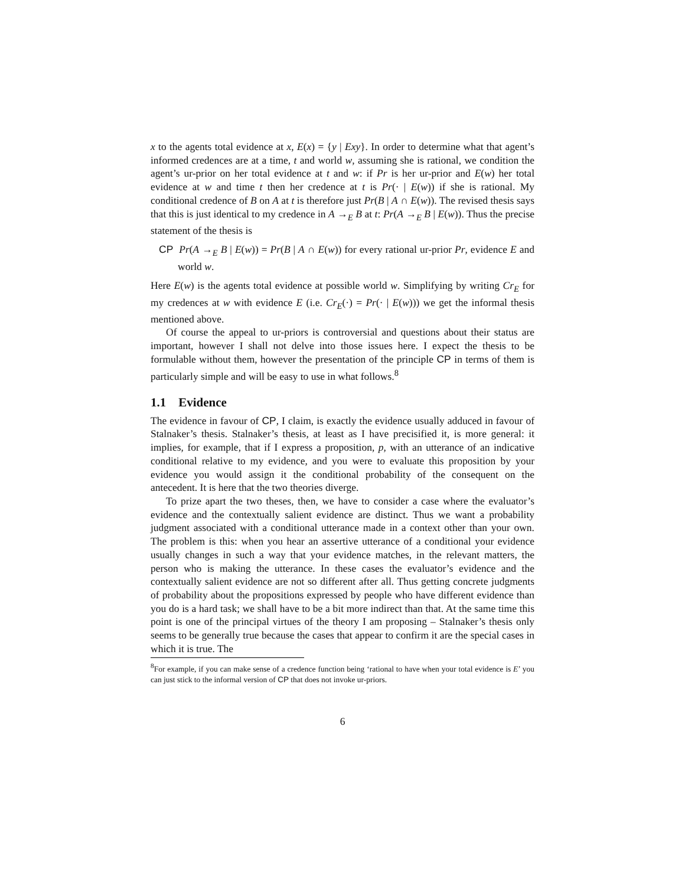x to the agents total evidence at x, E(x) = {y | Exy}. In order to determine what that agent’s informed credences are at a time, t and world w, assuming she is rational, we condition the agent’s ur-prior on her total evidence at t and w: if Pr is her ur-prior and E(w) her total evidence at w and time t then her credence at t is Pr(· | E(w)) if she is rational. My conditional credence of B on A at t is therefore just Pr(B | A ∩ E(w)). The revised thesis says that this is just identical to my credence in A →<sub>E</sub> B at t: Pr(A →<sub>E</sub> B | E(w)). Thus the precise statement of the thesis is
CP Pr(A →<sub>E</sub> B | E(w)) = Pr(B | A ∩ E(w)) for every rational ur-prior Pr, evidence E and world w.
Here E(w) is the agents total evidence at possible world w. Simplifying by writing Cr<sub>E</sub> for my credences at w with evidence E (i.e. Cr<sub>E</sub>(·) = Pr(· | E(w))) we get the informal thesis mentioned above.
Of course the appeal to ur-priors is controversial and questions about their status are important, however I shall not delve into those issues here. I expect the thesis to be formulable without them, however the presentation of the principle CP in terms of them is particularly simple and will be easy to use in what follows.<sup>8</sup>
1.1 Evidence
The evidence in favour of CP, I claim, is exactly the evidence usually adduced in favour of Stalnaker’s thesis. Stalnaker’s thesis, at least as I have precisified it, is more general: it implies, for example, that if I express a proposition, p, with an utterance of an indicative conditional relative to my evidence, and you were to evaluate this proposition by your evidence you would assign it the conditional probability of the consequent on the antecedent. It is here that the two theories diverge.
To prize apart the two theses, then, we have to consider a case where the evaluator’s evidence and the contextually salient evidence are distinct. Thus we want a probability judgment associated with a conditional utterance made in a context other than your own. The problem is this: when you hear an assertive utterance of a conditional your evidence usually changes in such a way that your evidence matches, in the relevant matters, the person who is making the utterance. In these cases the evaluator’s evidence and the contextually salient evidence are not so different after all. Thus getting concrete judgments of probability about the propositions expressed by people who have different evidence than you do is a hard task; we shall have to be a bit more indirect than that. At the same time this point is one of the principal virtues of the theory I am proposing – Stalnaker’s thesis only seems to be generally true because the cases that appear to confirm it are the special cases in which it is true. The
<sup>8</sup> For example, if you can make sense of a credence function being ‘rational to have when your total evidence is E’ you can just stick to the informal version of CP that does not invoke ur-priors.
6